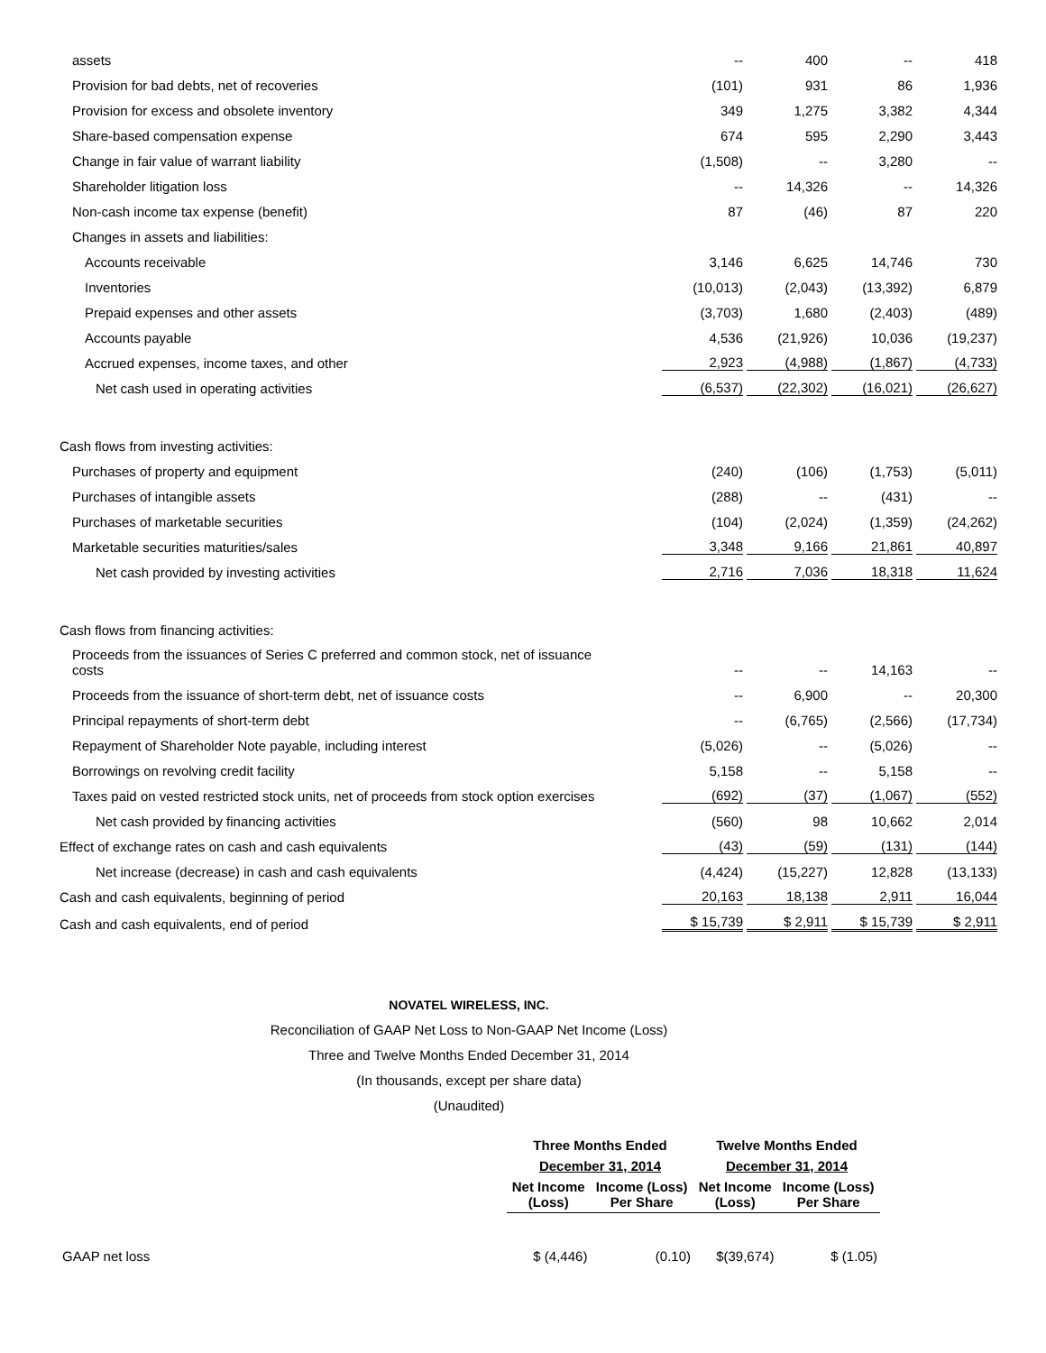| assets | -- | 400 | -- | 418 |
| Provision for bad debts, net of recoveries | (101) | 931 | 86 | 1,936 |
| Provision for excess and obsolete inventory | 349 | 1,275 | 3,382 | 4,344 |
| Share-based compensation expense | 674 | 595 | 2,290 | 3,443 |
| Change in fair value of warrant liability | (1,508) | -- | 3,280 | -- |
| Shareholder litigation loss | -- | 14,326 | -- | 14,326 |
| Non-cash income tax expense (benefit) | 87 | (46) | 87 | 220 |
| Changes in assets and liabilities: | | | | |
| Accounts receivable | 3,146 | 6,625 | 14,746 | 730 |
| Inventories | (10,013) | (2,043) | (13,392) | 6,879 |
| Prepaid expenses and other assets | (3,703) | 1,680 | (2,403) | (489) |
| Accounts payable | 4,536 | (21,926) | 10,036 | (19,237) |
| Accrued expenses, income taxes, and other | 2,923 | (4,988) | (1,867) | (4,733) |
| Net cash used in operating activities | (6,537) | (22,302) | (16,021) | (26,627) |
| Cash flows from investing activities: | | | | |
| Purchases of property and equipment | (240) | (106) | (1,753) | (5,011) |
| Purchases of intangible assets | (288) | -- | (431) | -- |
| Purchases of marketable securities | (104) | (2,024) | (1,359) | (24,262) |
| Marketable securities maturities/sales | 3,348 | 9,166 | 21,861 | 40,897 |
| Net cash provided by investing activities | 2,716 | 7,036 | 18,318 | 11,624 |
| Cash flows from financing activities: | | | | |
| Proceeds from the issuances of Series C preferred and common stock, net of issuance costs | -- | -- | 14,163 | -- |
| Proceeds from the issuance of short-term debt, net of issuance costs | -- | 6,900 | -- | 20,300 |
| Principal repayments of short-term debt | -- | (6,765) | (2,566) | (17,734) |
| Repayment of Shareholder Note payable, including interest | (5,026) | -- | (5,026) | -- |
| Borrowings on revolving credit facility | 5,158 | -- | 5,158 | -- |
| Taxes paid on vested restricted stock units, net of proceeds from stock option exercises | (692) | (37) | (1,067) | (552) |
| Net cash provided by financing activities | (560) | 98 | 10,662 | 2,014 |
| Effect of exchange rates on cash and cash equivalents | (43) | (59) | (131) | (144) |
| Net increase (decrease) in cash and cash equivalents | (4,424) | (15,227) | 12,828 | (13,133) |
| Cash and cash equivalents, beginning of period | 20,163 | 18,138 | 2,911 | 16,044 |
| Cash and cash equivalents, end of period | $ 15,739 | $ 2,911 | $ 15,739 | $ 2,911 |
NOVATEL WIRELESS, INC.
Reconciliation of GAAP Net Loss to Non-GAAP Net Income (Loss)
Three and Twelve Months Ended December 31, 2014
(In thousands, except per share data)
(Unaudited)
| | Three Months Ended | | Twelve Months Ended | |
| --- | --- | --- | --- | --- |
| | December 31, 2014 | | December 31, 2014 | |
| | Net Income (Loss) | Income (Loss) Per Share | Net Income (Loss) | Income (Loss) Per Share |
| GAAP net loss | $ (4,446) | (0.10) | $(39,674) | $ (1.05) |